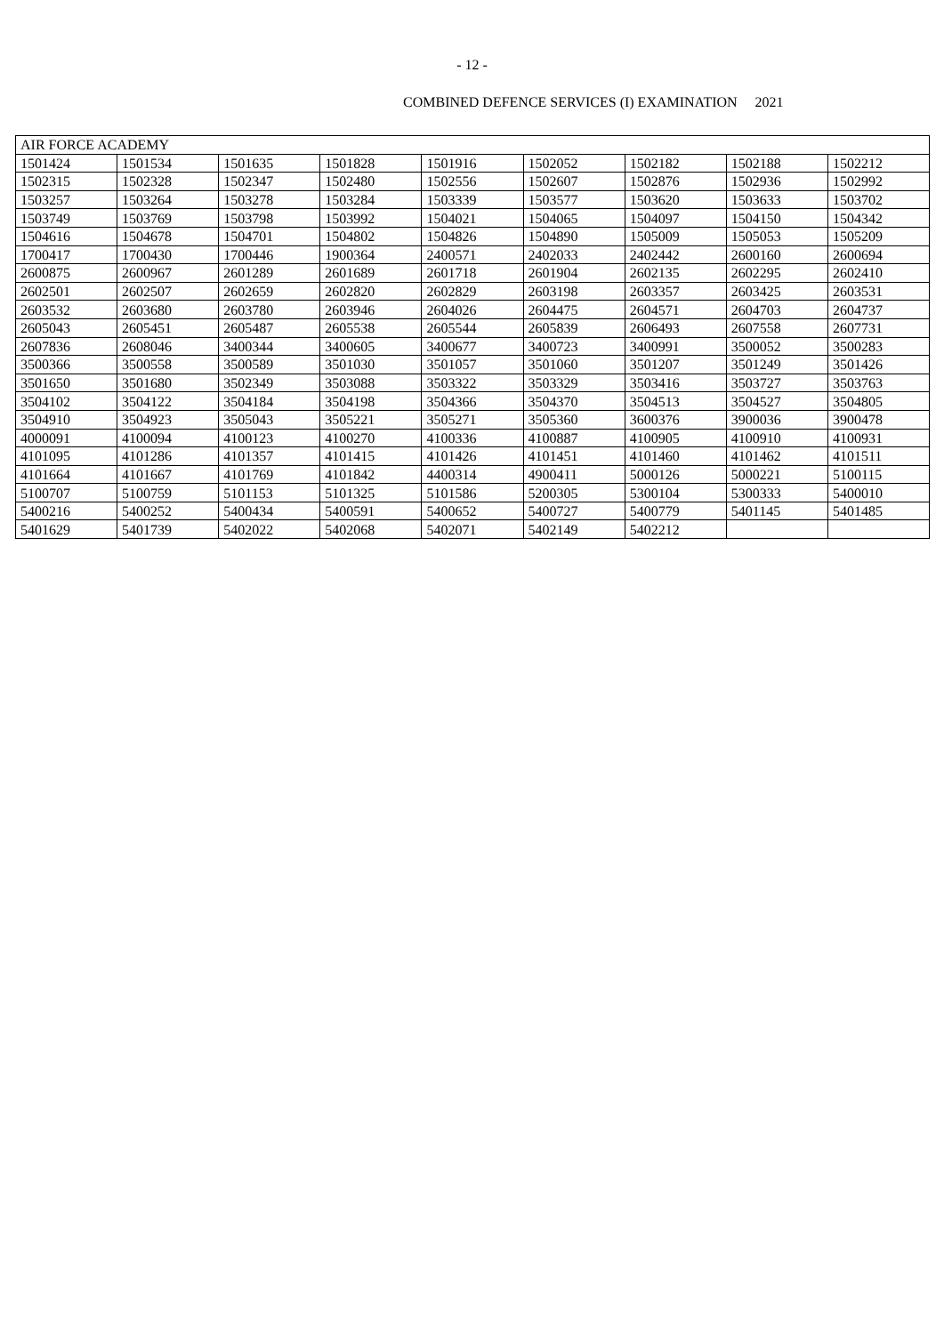- 12 -
COMBINED DEFENCE SERVICES (I) EXAMINATION 2021
| AIR FORCE ACADEMY | | | | | | | | |
| 1501424 | 1501534 | 1501635 | 1501828 | 1501916 | 1502052 | 1502182 | 1502188 | 1502212 |
| 1502315 | 1502328 | 1502347 | 1502480 | 1502556 | 1502607 | 1502876 | 1502936 | 1502992 |
| 1503257 | 1503264 | 1503278 | 1503284 | 1503339 | 1503577 | 1503620 | 1503633 | 1503702 |
| 1503749 | 1503769 | 1503798 | 1503992 | 1504021 | 1504065 | 1504097 | 1504150 | 1504342 |
| 1504616 | 1504678 | 1504701 | 1504802 | 1504826 | 1504890 | 1505009 | 1505053 | 1505209 |
| 1700417 | 1700430 | 1700446 | 1900364 | 2400571 | 2402033 | 2402442 | 2600160 | 2600694 |
| 2600875 | 2600967 | 2601289 | 2601689 | 2601718 | 2601904 | 2602135 | 2602295 | 2602410 |
| 2602501 | 2602507 | 2602659 | 2602820 | 2602829 | 2603198 | 2603357 | 2603425 | 2603531 |
| 2603532 | 2603680 | 2603780 | 2603946 | 2604026 | 2604475 | 2604571 | 2604703 | 2604737 |
| 2605043 | 2605451 | 2605487 | 2605538 | 2605544 | 2605839 | 2606493 | 2607558 | 2607731 |
| 2607836 | 2608046 | 3400344 | 3400605 | 3400677 | 3400723 | 3400991 | 3500052 | 3500283 |
| 3500366 | 3500558 | 3500589 | 3501030 | 3501057 | 3501060 | 3501207 | 3501249 | 3501426 |
| 3501650 | 3501680 | 3502349 | 3503088 | 3503322 | 3503329 | 3503416 | 3503727 | 3503763 |
| 3504102 | 3504122 | 3504184 | 3504198 | 3504366 | 3504370 | 3504513 | 3504527 | 3504805 |
| 3504910 | 3504923 | 3505043 | 3505221 | 3505271 | 3505360 | 3600376 | 3900036 | 3900478 |
| 4000091 | 4100094 | 4100123 | 4100270 | 4100336 | 4100887 | 4100905 | 4100910 | 4100931 |
| 4101095 | 4101286 | 4101357 | 4101415 | 4101426 | 4101451 | 4101460 | 4101462 | 4101511 |
| 4101664 | 4101667 | 4101769 | 4101842 | 4400314 | 4900411 | 5000126 | 5000221 | 5100115 |
| 5100707 | 5100759 | 5101153 | 5101325 | 5101586 | 5200305 | 5300104 | 5300333 | 5400010 |
| 5400216 | 5400252 | 5400434 | 5400591 | 5400652 | 5400727 | 5400779 | 5401145 | 5401485 |
| 5401629 | 5401739 | 5402022 | 5402068 | 5402071 | 5402149 | 5402212 | | |